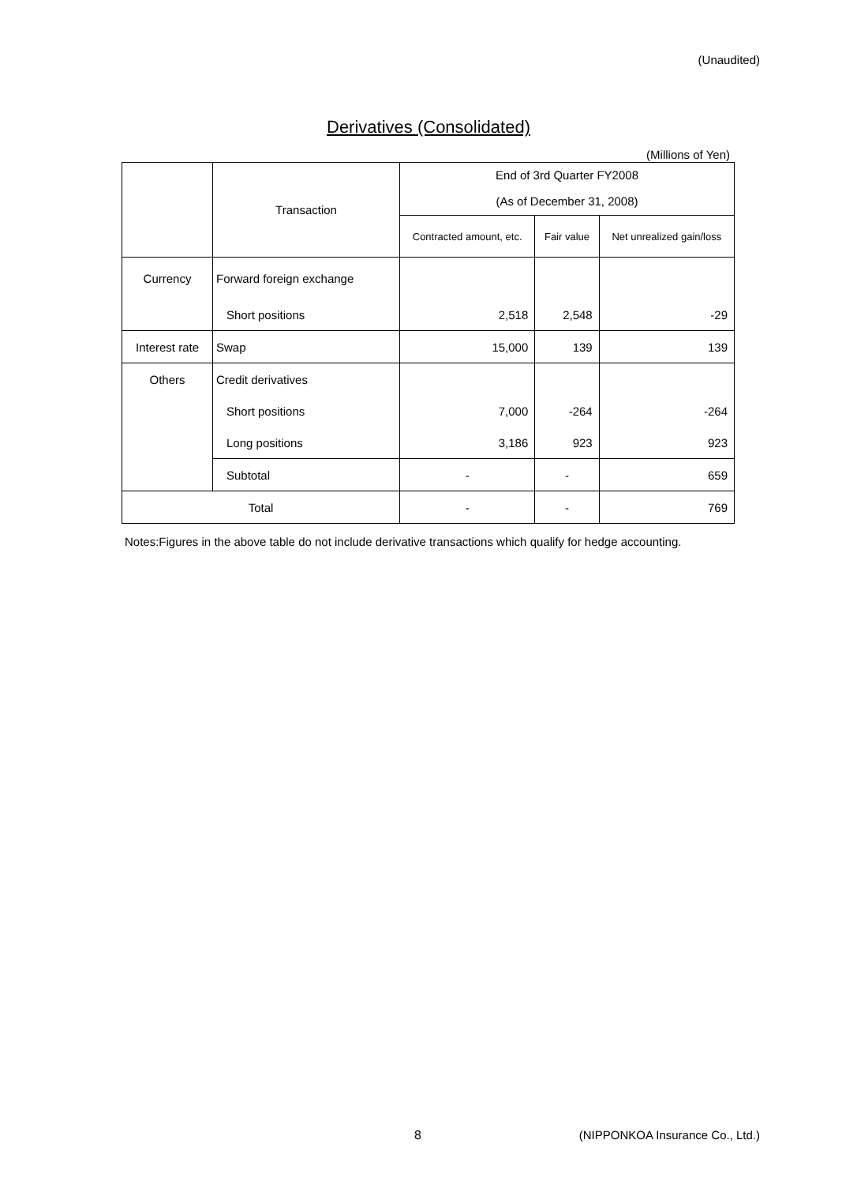(Unaudited)
Derivatives (Consolidated)
(Millions of Yen)
| | Transaction | End of 3rd Quarter FY2008 | | |
| | | (As of December 31, 2008) | | |
| | | Contracted amount, etc. | Fair value | Net unrealized gain/loss |
| Currency | Forward foreign exchange | | | |
| | Short positions | 2,518 | 2,548 | -29 |
| Interest rate | Swap | 15,000 | 139 | 139 |
| Others | Credit derivatives | | | |
| | Short positions | 7,000 | -264 | -264 |
| | Long positions | 3,186 | 923 | 923 |
| | Subtotal | - | - | 659 |
| Total | | - | - | 769 |
Notes:Figures in the above table do not include derivative transactions which qualify for hedge accounting.
8
(NIPPONKOA Insurance Co., Ltd.)